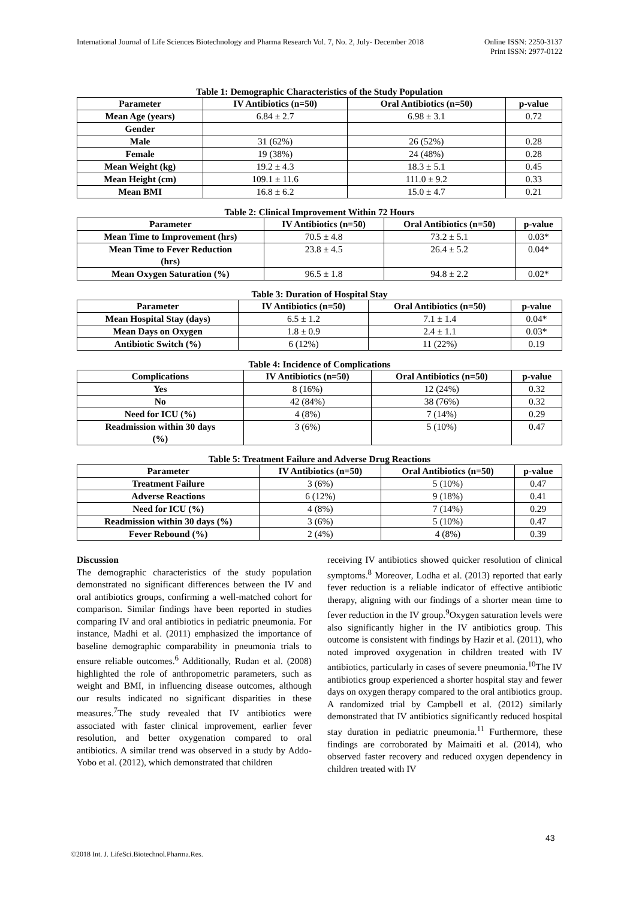International Journal of Life Sciences Biotechnology and Pharma Research Vol. 7, No. 2, July- December 2018 Online ISSN: 2250-3137
Print ISSN: 2977-0122
Table 1: Demographic Characteristics of the Study Population
| Parameter | IV Antibiotics (n=50) | Oral Antibiotics (n=50) | p-value |
| --- | --- | --- | --- |
| Mean Age (years) | 6.84 ± 2.7 | 6.98 ± 3.1 | 0.72 |
| Gender | | | |
| Male | 31 (62%) | 26 (52%) | 0.28 |
| Female | 19 (38%) | 24 (48%) | 0.28 |
| Mean Weight (kg) | 19.2 ± 4.3 | 18.3 ± 5.1 | 0.45 |
| Mean Height (cm) | 109.1 ± 11.6 | 111.0 ± 9.2 | 0.33 |
| Mean BMI | 16.8 ± 6.2 | 15.0 ± 4.7 | 0.21 |
Table 2: Clinical Improvement Within 72 Hours
| Parameter | IV Antibiotics (n=50) | Oral Antibiotics (n=50) | p-value |
| --- | --- | --- | --- |
| Mean Time to Improvement (hrs) | 70.5 ± 4.8 | 73.2 ± 5.1 | 0.03* |
| Mean Time to Fever Reduction (hrs) | 23.8 ± 4.5 | 26.4 ± 5.2 | 0.04* |
| Mean Oxygen Saturation (%) | 96.5 ± 1.8 | 94.8 ± 2.2 | 0.02* |
Table 3: Duration of Hospital Stay
| Parameter | IV Antibiotics (n=50) | Oral Antibiotics (n=50) | p-value |
| --- | --- | --- | --- |
| Mean Hospital Stay (days) | 6.5 ± 1.2 | 7.1 ± 1.4 | 0.04* |
| Mean Days on Oxygen | 1.8 ± 0.9 | 2.4 ± 1.1 | 0.03* |
| Antibiotic Switch (%) | 6 (12%) | 11 (22%) | 0.19 |
Table 4: Incidence of Complications
| Complications | IV Antibiotics (n=50) | Oral Antibiotics (n=50) | p-value |
| --- | --- | --- | --- |
| Yes | 8 (16%) | 12 (24%) | 0.32 |
| No | 42 (84%) | 38 (76%) | 0.32 |
| Need for ICU (%) | 4 (8%) | 7 (14%) | 0.29 |
| Readmission within 30 days (%) | 3 (6%) | 5 (10%) | 0.47 |
Table 5: Treatment Failure and Adverse Drug Reactions
| Parameter | IV Antibiotics (n=50) | Oral Antibiotics (n=50) | p-value |
| --- | --- | --- | --- |
| Treatment Failure | 3 (6%) | 5 (10%) | 0.47 |
| Adverse Reactions | 6 (12%) | 9 (18%) | 0.41 |
| Need for ICU (%) | 4 (8%) | 7 (14%) | 0.29 |
| Readmission within 30 days (%) | 3 (6%) | 5 (10%) | 0.47 |
| Fever Rebound (%) | 2 (4%) | 4 (8%) | 0.39 |
Discussion
The demographic characteristics of the study population demonstrated no significant differences between the IV and oral antibiotics groups, confirming a well-matched cohort for comparison. Similar findings have been reported in studies comparing IV and oral antibiotics in pediatric pneumonia. For instance, Madhi et al. (2011) emphasized the importance of baseline demographic comparability in pneumonia trials to ensure reliable outcomes.<sup>6</sup> Additionally, Rudan et al. (2008) highlighted the role of anthropometric parameters, such as weight and BMI, in influencing disease outcomes, although our results indicated no significant disparities in these measures.<sup>7</sup>The study revealed that IV antibiotics were associated with faster clinical improvement, earlier fever resolution, and better oxygenation compared to oral antibiotics. A similar trend was observed in a study by Addo-Yobo et al. (2012), which demonstrated that children
receiving IV antibiotics showed quicker resolution of clinical symptoms.<sup>8</sup> Moreover, Lodha et al. (2013) reported that early fever reduction is a reliable indicator of effective antibiotic therapy, aligning with our findings of a shorter mean time to fever reduction in the IV group.<sup>9</sup>Oxygen saturation levels were also significantly higher in the IV antibiotics group. This outcome is consistent with findings by Hazir et al. (2011), who noted improved oxygenation in children treated with IV antibiotics, particularly in cases of severe pneumonia.<sup>10</sup>The IV antibiotics group experienced a shorter hospital stay and fewer days on oxygen therapy compared to the oral antibiotics group. A randomized trial by Campbell et al. (2012) similarly demonstrated that IV antibiotics significantly reduced hospital stay duration in pediatric pneumonia.<sup>11</sup> Furthermore, these findings are corroborated by Maimaiti et al. (2014), who observed faster recovery and reduced oxygen dependency in children treated with IV
43
©2018 Int. J. LifeSci.Biotechnol.Pharma.Res.